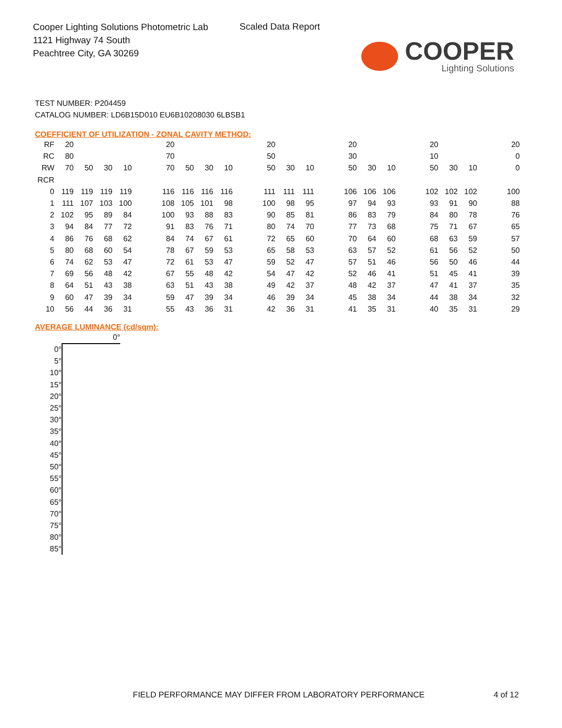Cooper Lighting Solutions Photometric Lab
1121 Highway 74 South
Peachtree City, GA 30269
Scaled Data Report
COOPER
Lighting Solutions
TEST NUMBER: P204459
CATALOG NUMBER: LD6B15D010 EU6B10208030 6LBSB1
COEFFICIENT OF UTILIZATION - ZONAL CAVITY METHOD:
| RF | 20 | | | | | 20 | | | | | 20 | | | | 20 | | | | 20 | | | | 20 |
| RC | 80 | | | | | 70 | | | | | 50 | | | | 30 | | | | 10 | | | | 0 |
| RW | 70 | 50 | 30 | 10 | | 70 | 50 | 30 | 10 | | 50 | 30 | 10 | | 50 | 30 | 10 | | 50 | 30 | 10 | | 0 |
| RCR | | | | | | | | | | | | | | | | | | | | | | | |
| 0 | 119 | 119 | 119 | 119 | | 116 | 116 | 116 | 116 | | 111 | 111 | 111 | | 106 | 106 | 106 | | 102 | 102 | 102 | | 100 |
| 1 | 111 | 107 | 103 | 100 | | 108 | 105 | 101 | 98 | | 100 | 98 | 95 | | 97 | 94 | 93 | | 93 | 91 | 90 | | 88 |
| 2 | 102 | 95 | 89 | 84 | | 100 | 93 | 88 | 83 | | 90 | 85 | 81 | | 86 | 83 | 79 | | 84 | 80 | 78 | | 76 |
| 3 | 94 | 84 | 77 | 72 | | 91 | 83 | 76 | 71 | | 80 | 74 | 70 | | 77 | 73 | 68 | | 75 | 71 | 67 | | 65 |
| 4 | 86 | 76 | 68 | 62 | | 84 | 74 | 67 | 61 | | 72 | 65 | 60 | | 70 | 64 | 60 | | 68 | 63 | 59 | | 57 |
| 5 | 80 | 68 | 60 | 54 | | 78 | 67 | 59 | 53 | | 65 | 58 | 53 | | 63 | 57 | 52 | | 61 | 56 | 52 | | 50 |
| 6 | 74 | 62 | 53 | 47 | | 72 | 61 | 53 | 47 | | 59 | 52 | 47 | | 57 | 51 | 46 | | 56 | 50 | 46 | | 44 |
| 7 | 69 | 56 | 48 | 42 | | 67 | 55 | 48 | 42 | | 54 | 47 | 42 | | 52 | 46 | 41 | | 51 | 45 | 41 | | 39 |
| 8 | 64 | 51 | 43 | 38 | | 63 | 51 | 43 | 38 | | 49 | 42 | 37 | | 48 | 42 | 37 | | 47 | 41 | 37 | | 35 |
| 9 | 60 | 47 | 39 | 34 | | 59 | 47 | 39 | 34 | | 46 | 39 | 34 | | 45 | 38 | 34 | | 44 | 38 | 34 | | 32 |
| 10 | 56 | 44 | 36 | 31 | | 55 | 43 | 36 | 31 | | 42 | 36 | 31 | | 41 | 35 | 31 | | 40 | 35 | 31 | | 29 |
AVERAGE LUMINANCE (cd/sqm):
| | 0° |
| 0° | |
| 5° | |
| 10° | |
| 15° | |
| 20° | |
| 25° | |
| 30° | |
| 35° | |
| 40° | |
| 45° | |
| 50° | |
| 55° | |
| 60° | |
| 65° | |
| 70° | |
| 75° | |
| 80° | |
| 85° | |
FIELD PERFORMANCE MAY DIFFER FROM LABORATORY PERFORMANCE
4 of 12